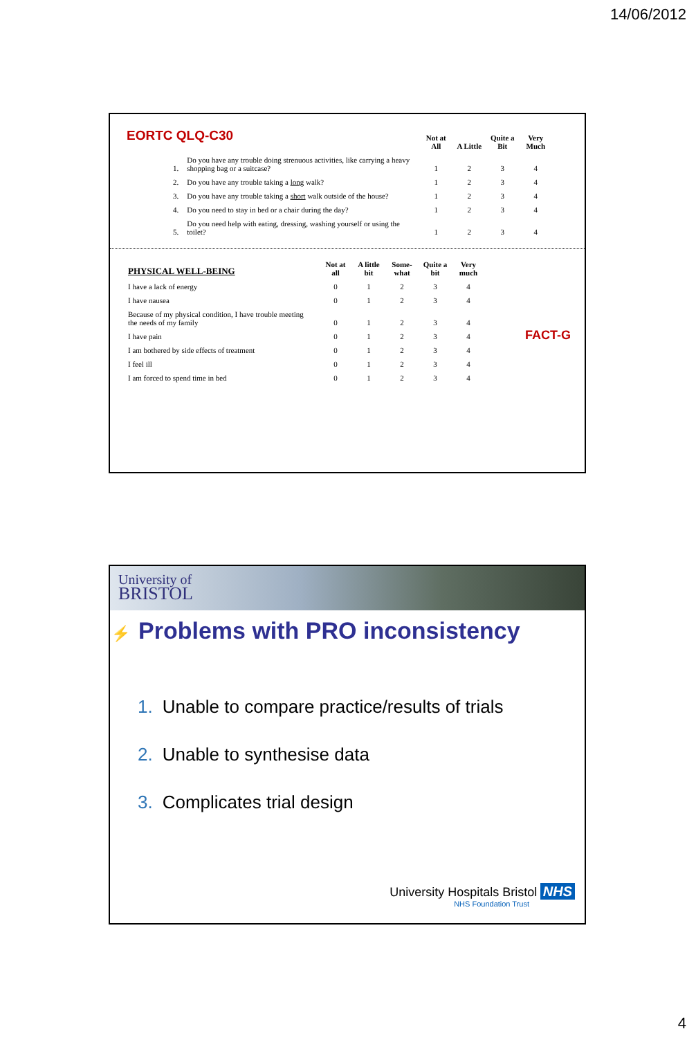14/06/2012
EORTC QLQ-C30
| | | Not at All | A Little | Quite a Bit | Very Much |
| --- | --- | --- | --- | --- | --- |
| 1. | Do you have any trouble doing strenuous activities, like carrying a heavy shopping bag or a suitcase? | 1 | 2 | 3 | 4 |
| 2. | Do you have any trouble taking a long walk? | 1 | 2 | 3 | 4 |
| 3. | Do you have any trouble taking a short walk outside of the house? | 1 | 2 | 3 | 4 |
| 4. | Do you need to stay in bed or a chair during the day? | 1 | 2 | 3 | 4 |
| 5. | Do you need help with eating, dressing, washing yourself or using the toilet? | 1 | 2 | 3 | 4 |
| PHYSICAL WELL-BEING | Not at all | A little bit | Some-what | Quite a bit | Very much |
| --- | --- | --- | --- | --- | --- |
| I have a lack of energy | 0 | 1 | 2 | 3 | 4 |
| I have nausea | 0 | 1 | 2 | 3 | 4 |
| Because of my physical condition, I have trouble meeting the needs of my family | 0 | 1 | 2 | 3 | 4 |
| I have pain | 0 | 1 | 2 | 3 | 4 |
| I am bothered by side effects of treatment | 0 | 1 | 2 | 3 | 4 |
| I feel ill | 0 | 1 | 2 | 3 | 4 |
| I am forced to spend time in bed | 0 | 1 | 2 | 3 | 4 |
FACT-G
University of
BRISTOL
⚡ Problems with PRO inconsistency
1. Unable to compare practice/results of trials
2. Unable to synthesise data
3. Complicates trial design
University Hospitals Bristol NHS
NHS Foundation Trust
4